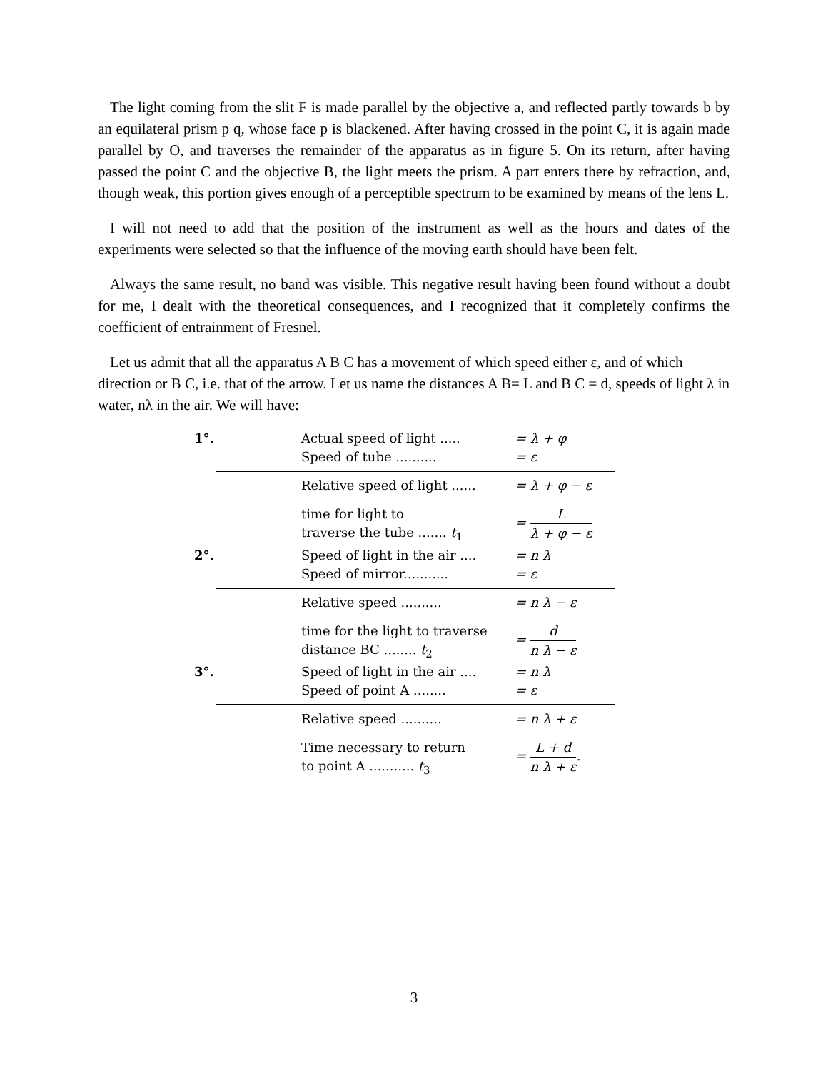The light coming from the slit F is made parallel by the objective a, and reflected partly towards b by an equilateral prism p q, whose face p is blackened. After having crossed in the point C, it is again made parallel by O, and traverses the remainder of the apparatus as in figure 5. On its return, after having passed the point C and the objective B, the light meets the prism. A part enters there by refraction, and, though weak, this portion gives enough of a perceptible spectrum to be examined by means of the lens L.
I will not need to add that the position of the instrument as well as the hours and dates of the experiments were selected so that the influence of the moving earth should have been felt.
Always the same result, no band was visible. This negative result having been found without a doubt for me, I dealt with the theoretical consequences, and I recognized that it completely confirms the coefficient of entrainment of Fresnel.
Let us admit that all the apparatus A B C has a movement of which speed either ε, and of which direction or B C, i.e. that of the arrow. Let us name the distances A B= L and B C = d, speeds of light λ in water, nλ in the air. We will have:
1°. Actual speed of light ..... = λ + φ
Speed of tube .......... = ε
Relative speed of light ......
= λ + φ − ε
time for light to
traverse the tube ....... t<sub>1</sub>
= L λ + φ − ε
2°. Speed of light in the air ....
= n λ
Speed of mirror........... = ε
Relative speed .......... = n λ − ε
time for the light to traverse
distance BC ........ t<sub>2</sub>
= d n λ − ε
3°. Speed of light in the air ....
= n λ
Speed of point A ........ = ε
Relative speed .......... = n λ + ε
Time necessary to return
to point A ........... t<sub>3</sub>
= L + d n λ + ε.
3